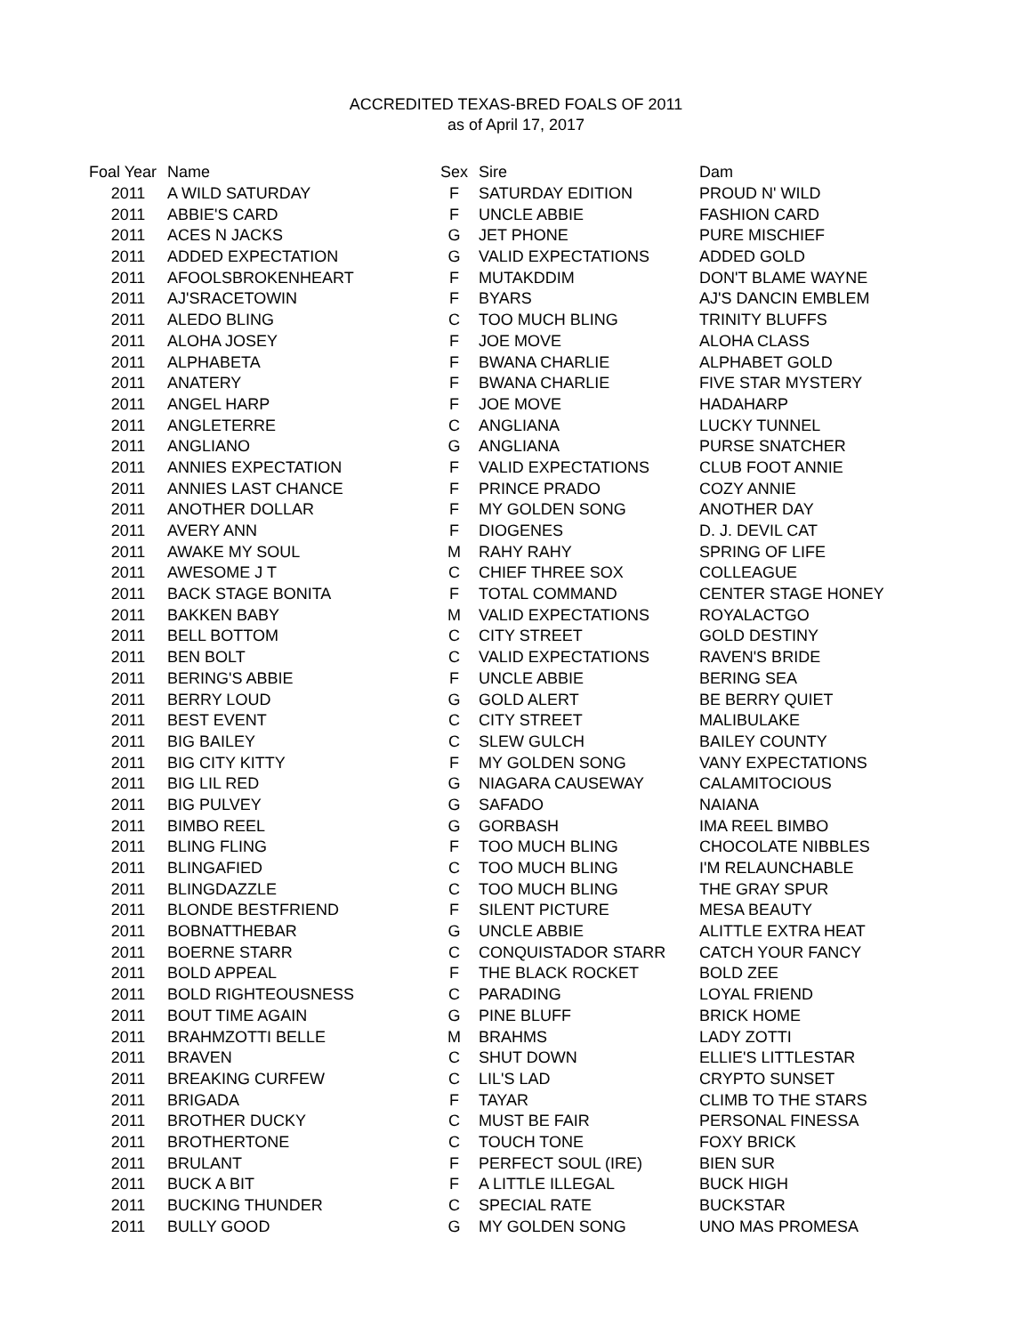ACCREDITED TEXAS-BRED FOALS OF 2011
as of April 17, 2017
| Foal Year | Name | Sex | Sire | Dam |
| --- | --- | --- | --- | --- |
| 2011 | A WILD SATURDAY | F | SATURDAY EDITION | PROUD N' WILD |
| 2011 | ABBIE'S CARD | F | UNCLE ABBIE | FASHION CARD |
| 2011 | ACES N JACKS | G | JET PHONE | PURE MISCHIEF |
| 2011 | ADDED EXPECTATION | G | VALID EXPECTATIONS | ADDED GOLD |
| 2011 | AFOOLSBROKENHEART | F | MUTAKDDIM | DON'T BLAME WAYNE |
| 2011 | AJ'SRACETOWIN | F | BYARS | AJ'S DANCIN EMBLEM |
| 2011 | ALEDO BLING | C | TOO MUCH BLING | TRINITY BLUFFS |
| 2011 | ALOHA JOSEY | F | JOE MOVE | ALOHA CLASS |
| 2011 | ALPHABETA | F | BWANA CHARLIE | ALPHABET GOLD |
| 2011 | ANATERY | F | BWANA CHARLIE | FIVE STAR MYSTERY |
| 2011 | ANGEL HARP | F | JOE MOVE | HADAHARP |
| 2011 | ANGLETERRE | C | ANGLIANA | LUCKY TUNNEL |
| 2011 | ANGLIANO | G | ANGLIANA | PURSE SNATCHER |
| 2011 | ANNIES EXPECTATION | F | VALID EXPECTATIONS | CLUB FOOT ANNIE |
| 2011 | ANNIES LAST CHANCE | F | PRINCE PRADO | COZY ANNIE |
| 2011 | ANOTHER DOLLAR | F | MY GOLDEN SONG | ANOTHER DAY |
| 2011 | AVERY ANN | F | DIOGENES | D. J. DEVIL CAT |
| 2011 | AWAKE MY SOUL | M | RAHY RAHY | SPRING OF LIFE |
| 2011 | AWESOME J T | C | CHIEF THREE SOX | COLLEAGUE |
| 2011 | BACK STAGE BONITA | F | TOTAL COMMAND | CENTER STAGE HONEY |
| 2011 | BAKKEN BABY | M | VALID EXPECTATIONS | ROYALACTGO |
| 2011 | BELL BOTTOM | C | CITY STREET | GOLD DESTINY |
| 2011 | BEN BOLT | C | VALID EXPECTATIONS | RAVEN'S BRIDE |
| 2011 | BERING'S ABBIE | F | UNCLE ABBIE | BERING SEA |
| 2011 | BERRY LOUD | G | GOLD ALERT | BE BERRY QUIET |
| 2011 | BEST EVENT | C | CITY STREET | MALIBULAKE |
| 2011 | BIG BAILEY | C | SLEW GULCH | BAILEY COUNTY |
| 2011 | BIG CITY KITTY | F | MY GOLDEN SONG | VANY EXPECTATIONS |
| 2011 | BIG LIL RED | G | NIAGARA CAUSEWAY | CALAMITOCIOUS |
| 2011 | BIG PULVEY | G | SAFADO | NAIANA |
| 2011 | BIMBO REEL | G | GORBASH | IMA REEL BIMBO |
| 2011 | BLING FLING | F | TOO MUCH BLING | CHOCOLATE NIBBLES |
| 2011 | BLINGAFIED | C | TOO MUCH BLING | I'M RELAUNCHABLE |
| 2011 | BLINGDAZZLE | C | TOO MUCH BLING | THE GRAY SPUR |
| 2011 | BLONDE BESTFRIEND | F | SILENT PICTURE | MESA BEAUTY |
| 2011 | BOBNATTHEBAR | G | UNCLE ABBIE | ALITTLE EXTRA HEAT |
| 2011 | BOERNE STARR | C | CONQUISTADOR STARR | CATCH YOUR FANCY |
| 2011 | BOLD APPEAL | F | THE BLACK ROCKET | BOLD ZEE |
| 2011 | BOLD RIGHTEOUSNESS | C | PARADING | LOYAL FRIEND |
| 2011 | BOUT TIME AGAIN | G | PINE BLUFF | BRICK HOME |
| 2011 | BRAHMZOTTI BELLE | M | BRAHMS | LADY ZOTTI |
| 2011 | BRAVEN | C | SHUT DOWN | ELLIE'S LITTLESTAR |
| 2011 | BREAKING CURFEW | C | LIL'S LAD | CRYPTO SUNSET |
| 2011 | BRIGADA | F | TAYAR | CLIMB TO THE STARS |
| 2011 | BROTHER DUCKY | C | MUST BE FAIR | PERSONAL FINESSA |
| 2011 | BROTHERTONE | C | TOUCH TONE | FOXY BRICK |
| 2011 | BRULANT | F | PERFECT SOUL (IRE) | BIEN SUR |
| 2011 | BUCK A BIT | F | A LITTLE ILLEGAL | BUCK HIGH |
| 2011 | BUCKING THUNDER | C | SPECIAL RATE | BUCKSTAR |
| 2011 | BULLY GOOD | G | MY GOLDEN SONG | UNO MAS PROMESA |